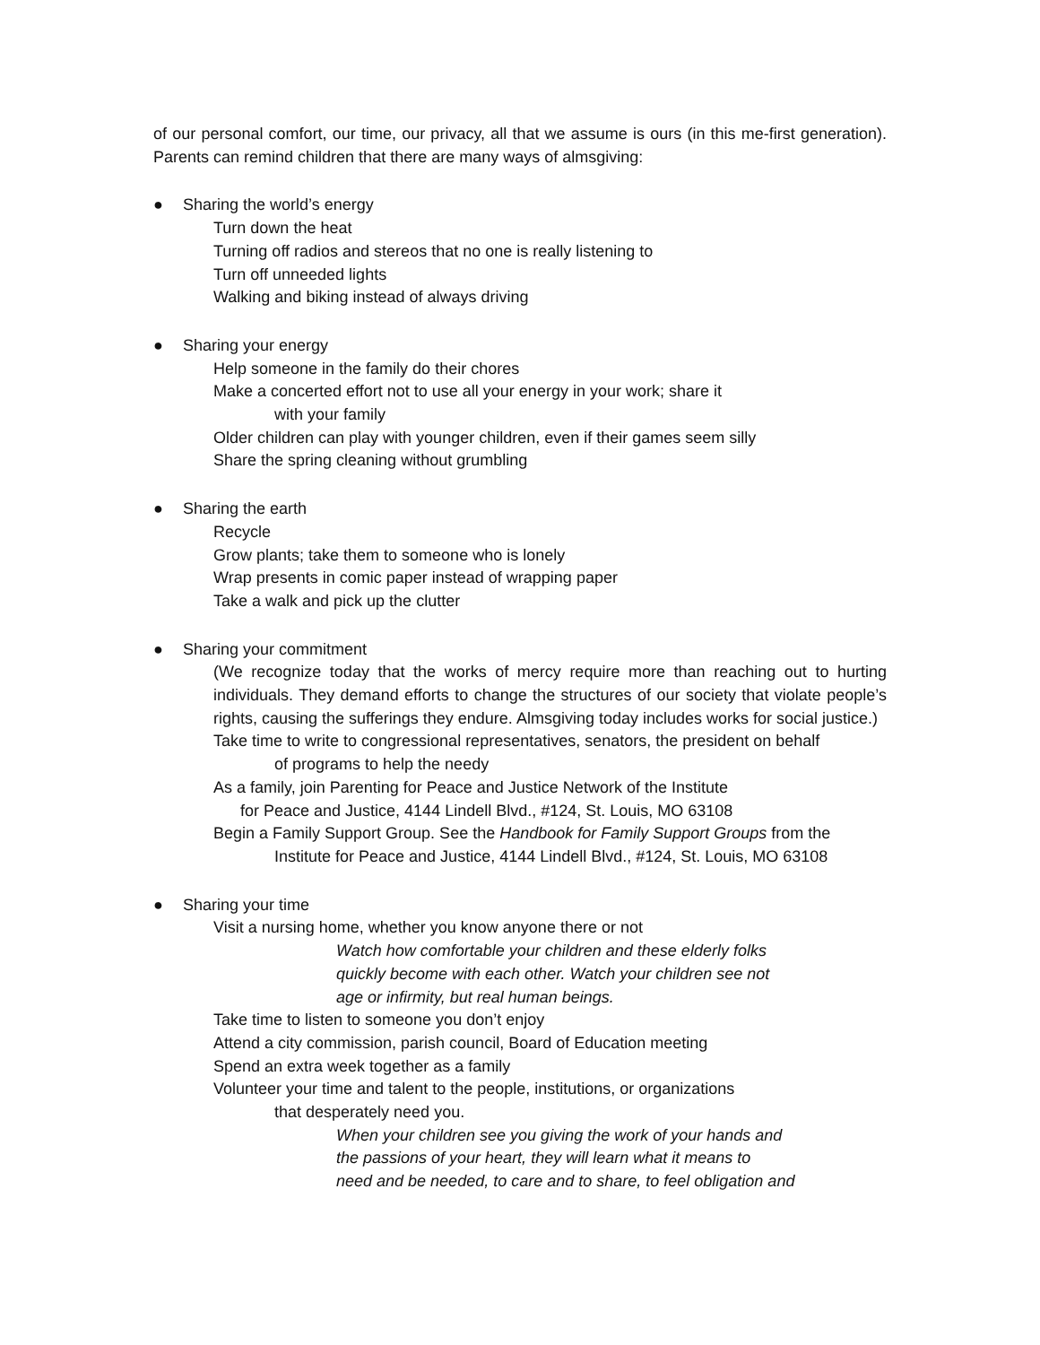of our personal comfort, our time, our privacy, all that we assume is ours (in this me-first generation). Parents can remind children that there are many ways of almsgiving:
● Sharing the world’s energy
Turn down the heat
Turning off radios and stereos that no one is really listening to
Turn off unneeded lights
Walking and biking instead of always driving
● Sharing your energy
Help someone in the family do their chores
Make a concerted effort not to use all your energy in your work; share it
with your family
Older children can play with younger children, even if their games seem silly
Share the spring cleaning without grumbling
● Sharing the earth
Recycle
Grow plants; take them to someone who is lonely
Wrap presents in comic paper instead of wrapping paper
Take a walk and pick up the clutter
● Sharing your commitment
(We recognize today that the works of mercy require more than reaching out to hurting individuals. They demand efforts to change the structures of our society that violate people’s rights, causing the sufferings they endure. Almsgiving today includes works for social justice.)
Take time to write to congressional representatives, senators, the president on behalf
of programs to help the needy
As a family, join Parenting for Peace and Justice Network of the Institute
for Peace and Justice, 4144 Lindell Blvd., #124, St. Louis, MO 63108
Begin a Family Support Group. See the Handbook for Family Support Groups from the
Institute for Peace and Justice, 4144 Lindell Blvd., #124, St. Louis, MO 63108
● Sharing your time
Visit a nursing home, whether you know anyone there or not
Watch how comfortable your children and these elderly folks
quickly become with each other. Watch your children see not
age or infirmity, but real human beings.
Take time to listen to someone you don’t enjoy
Attend a city commission, parish council, Board of Education meeting
Spend an extra week together as a family
Volunteer your time and talent to the people, institutions, or organizations
that desperately need you.
When your children see you giving the work of your hands and
the passions of your heart, they will learn what it means to
need and be needed, to care and to share, to feel obligation and